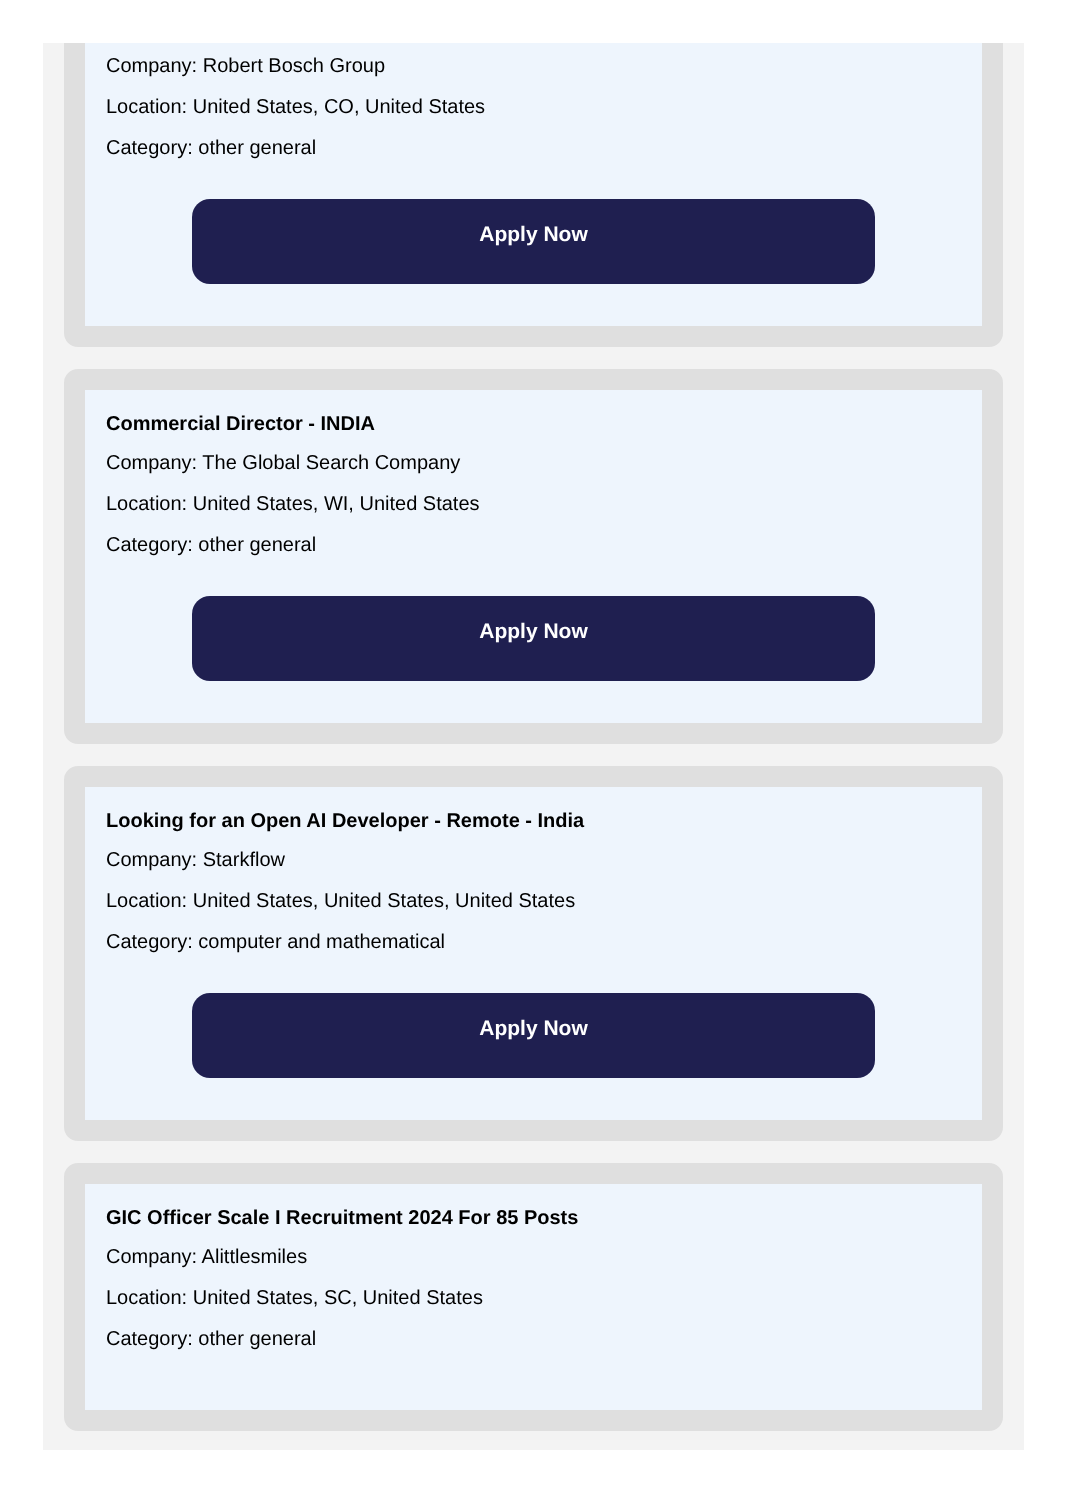Company: Robert Bosch Group
Location: United States, CO, United States
Category: other general
Apply Now
Commercial Director - INDIA
Company: The Global Search Company
Location: United States, WI, United States
Category: other general
Apply Now
Looking for an Open AI Developer - Remote - India
Company: Starkflow
Location: United States, United States, United States
Category: computer and mathematical
Apply Now
GIC Officer Scale I Recruitment 2024 For 85 Posts
Company: Alittlesmiles
Location: United States, SC, United States
Category: other general